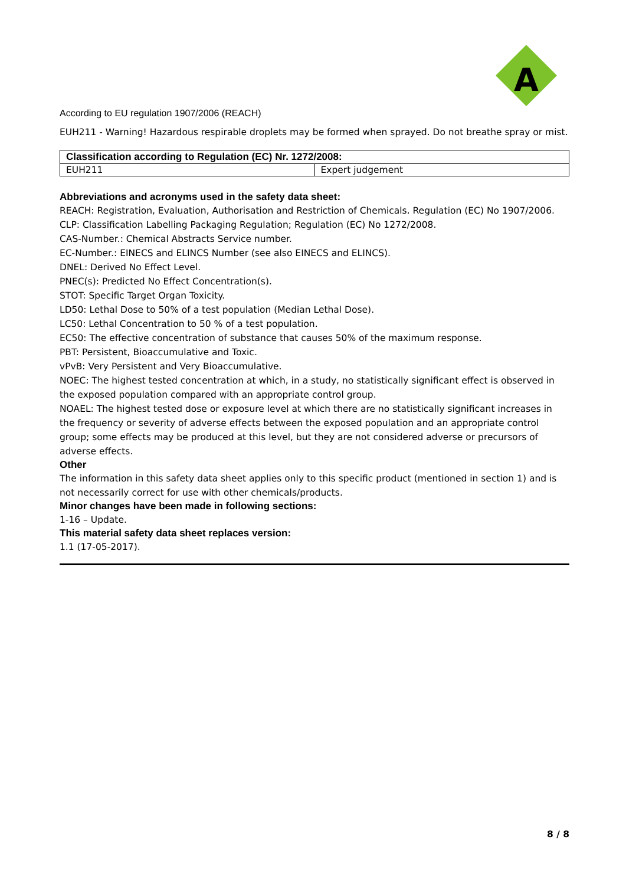A
According to EU regulation 1907/2006 (REACH)
EUH211 - Warning! Hazardous respirable droplets may be formed when sprayed. Do not breathe spray or mist.
| Classification according to Regulation (EC) Nr. 1272/2008: | |
| --- | --- |
| EUH211 | Expert judgement |
Abbreviations and acronyms used in the safety data sheet:
REACH: Registration, Evaluation, Authorisation and Restriction of Chemicals. Regulation (EC) No 1907/2006.
CLP: Classification Labelling Packaging Regulation; Regulation (EC) No 1272/2008.
CAS-Number.: Chemical Abstracts Service number.
EC-Number.: EINECS and ELINCS Number (see also EINECS and ELINCS).
DNEL: Derived No Effect Level.
PNEC(s): Predicted No Effect Concentration(s).
STOT: Specific Target Organ Toxicity.
LD50: Lethal Dose to 50% of a test population (Median Lethal Dose).
LC50: Lethal Concentration to 50 % of a test population.
EC50: The effective concentration of substance that causes 50% of the maximum response.
PBT: Persistent, Bioaccumulative and Toxic.
vPvB: Very Persistent and Very Bioaccumulative.
NOEC: The highest tested concentration at which, in a study, no statistically significant effect is observed in the exposed population compared with an appropriate control group.
NOAEL: The highest tested dose or exposure level at which there are no statistically significant increases in the frequency or severity of adverse effects between the exposed population and an appropriate control group; some effects may be produced at this level, but they are not considered adverse or precursors of adverse effects.
Other
The information in this safety data sheet applies only to this specific product (mentioned in section 1) and is not necessarily correct for use with other chemicals/products.
Minor changes have been made in following sections:
1-16 – Update.
This material safety data sheet replaces version:
1.1 (17-05-2017).
8 / 8